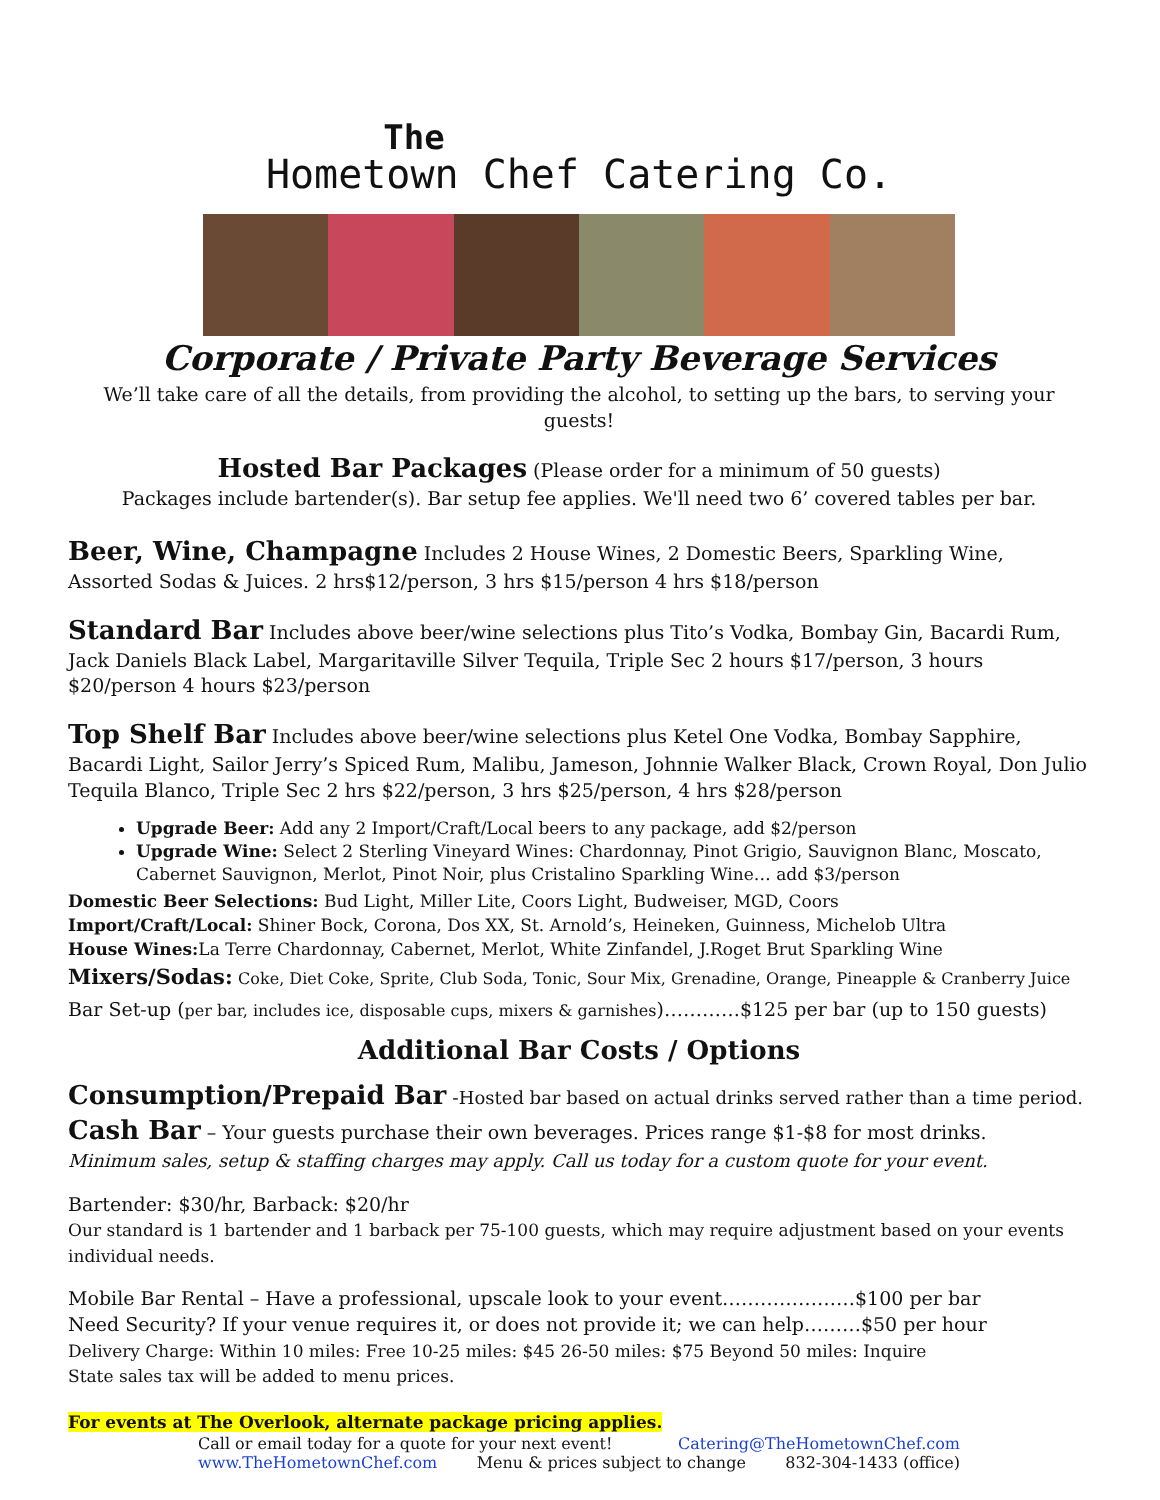The
Hometown Chef Catering Co.
Corporate / Private Party Beverage Services
We’ll take care of all the details, from providing the alcohol, to setting up the bars, to serving your guests!
Hosted Bar Packages (Please order for a minimum of 50 guests)
Packages include bartender(s). Bar setup fee applies. We'll need two 6’ covered tables per bar.
Beer, Wine, Champagne Includes 2 House Wines, 2 Domestic Beers, Sparkling Wine, Assorted Sodas & Juices. 2 hrs$12/person, 3 hrs $15/person 4 hrs $18/person
Standard Bar Includes above beer/wine selections plus Tito’s Vodka, Bombay Gin, Bacardi Rum, Jack Daniels Black Label, Margaritaville Silver Tequila, Triple Sec 2 hours $17/person, 3 hours $20/person 4 hours $23/person
Top Shelf Bar Includes above beer/wine selections plus Ketel One Vodka, Bombay Sapphire, Bacardi Light, Sailor Jerry’s Spiced Rum, Malibu, Jameson, Johnnie Walker Black, Crown Royal, Don Julio Tequila Blanco, Triple Sec 2 hrs $22/person, 3 hrs $25/person, 4 hrs $28/person
Upgrade Beer: Add any 2 Import/Craft/Local beers to any package, add $2/person
Upgrade Wine: Select 2 Sterling Vineyard Wines: Chardonnay, Pinot Grigio, Sauvignon Blanc, Moscato, Cabernet Sauvignon, Merlot, Pinot Noir, plus Cristalino Sparkling Wine… add $3/person
Domestic Beer Selections: Bud Light, Miller Lite, Coors Light, Budweiser, MGD, Coors
Import/Craft/Local: Shiner Bock, Corona, Dos XX, St. Arnold’s, Heineken, Guinness, Michelob Ultra
House Wines: La Terre Chardonnay, Cabernet, Merlot, White Zinfandel, J.Roget Brut Sparkling Wine
Mixers/Sodas: Coke, Diet Coke, Sprite, Club Soda, Tonic, Sour Mix, Grenadine, Orange, Pineapple & Cranberry Juice
Bar Set-up (per bar, includes ice, disposable cups, mixers & garnishes)…………$125 per bar (up to 150 guests)
Additional Bar Costs / Options
Consumption/Prepaid Bar -Hosted bar based on actual drinks served rather than a time period.
Cash Bar – Your guests purchase their own beverages. Prices range $1-$8 for most drinks.
Minimum sales, setup & staffing charges may apply. Call us today for a custom quote for your event.
Bartender: $30/hr, Barback: $20/hr
Our standard is 1 bartender and 1 barback per 75-100 guests, which may require adjustment based on your events individual needs.
Mobile Bar Rental – Have a professional, upscale look to your event…………………$100 per bar
Need Security? If your venue requires it, or does not provide it; we can help………$50 per hour
Delivery Charge: Within 10 miles: Free 10-25 miles: $45 26-50 miles: $75 Beyond 50 miles: Inquire
State sales tax will be added to menu prices.
For events at The Overlook, alternate package pricing applies.
Call or email today for a quote for your next event! Catering@TheHometownChef.com
www.TheHometownChef.com Menu & prices subject to change 832-304-1433 (office)